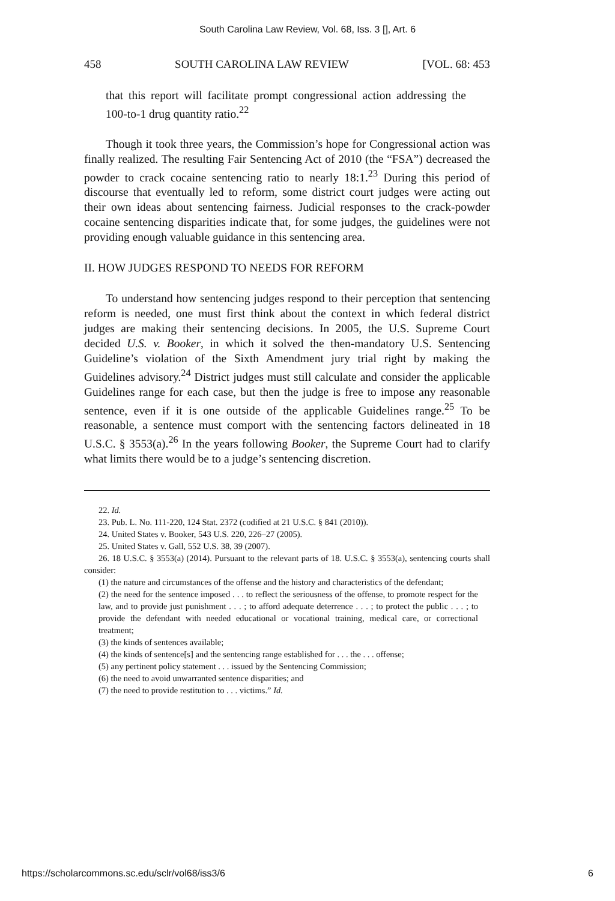South Carolina Law Review, Vol. 68, Iss. 3 [], Art. 6
458 SOUTH CAROLINA LAW REVIEW [VOL. 68: 453
that this report will facilitate prompt congressional action addressing the 100-to-1 drug quantity ratio.<sup>22</sup>
Though it took three years, the Commission’s hope for Congressional action was finally realized. The resulting Fair Sentencing Act of 2010 (the “FSA”) decreased the powder to crack cocaine sentencing ratio to nearly 18:1.<sup>23</sup> During this period of discourse that eventually led to reform, some district court judges were acting out their own ideas about sentencing fairness. Judicial responses to the crack-powder cocaine sentencing disparities indicate that, for some judges, the guidelines were not providing enough valuable guidance in this sentencing area.
II. HOW JUDGES RESPOND TO NEEDS FOR REFORM
To understand how sentencing judges respond to their perception that sentencing reform is needed, one must first think about the context in which federal district judges are making their sentencing decisions. In 2005, the U.S. Supreme Court decided U.S. v. Booker, in which it solved the then-mandatory U.S. Sentencing Guideline’s violation of the Sixth Amendment jury trial right by making the Guidelines advisory.<sup>24</sup> District judges must still calculate and consider the applicable Guidelines range for each case, but then the judge is free to impose any reasonable sentence, even if it is one outside of the applicable Guidelines range.<sup>25</sup> To be reasonable, a sentence must comport with the sentencing factors delineated in 18 U.S.C. § 3553(a).<sup>26</sup> In the years following Booker, the Supreme Court had to clarify what limits there would be to a judge’s sentencing discretion.
22. Id.
23. Pub. L. No. 111-220, 124 Stat. 2372 (codified at 21 U.S.C. § 841 (2010)).
24. United States v. Booker, 543 U.S. 220, 226–27 (2005).
25. United States v. Gall, 552 U.S. 38, 39 (2007).
26. 18 U.S.C. § 3553(a) (2014). Pursuant to the relevant parts of 18. U.S.C. § 3553(a), sentencing courts shall consider:
(1) the nature and circumstances of the offense and the history and characteristics of the defendant;
(2) the need for the sentence imposed . . . to reflect the seriousness of the offense, to promote respect for the law, and to provide just punishment . . . ; to afford adequate deterrence . . . ; to protect the public . . . ; to provide the defendant with needed educational or vocational training, medical care, or correctional treatment;
(3) the kinds of sentences available;
(4) the kinds of sentence[s] and the sentencing range established for . . . the . . . offense;
(5) any pertinent policy statement . . . issued by the Sentencing Commission;
(6) the need to avoid unwarranted sentence disparities; and
(7) the need to provide restitution to . . . victims.” Id.
https://scholarcommons.sc.edu/sclr/vol68/iss3/6 6